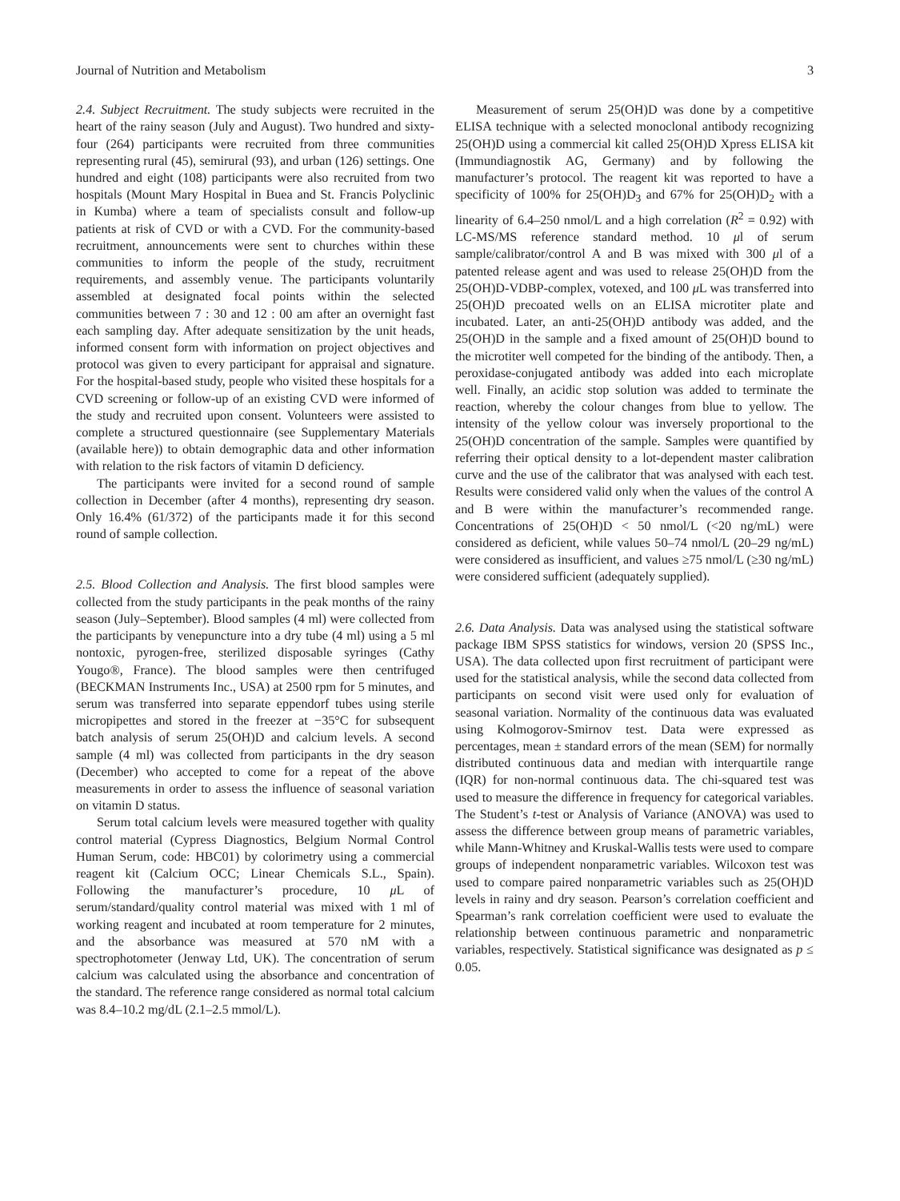Journal of Nutrition and Metabolism 3
2.4. Subject Recruitment. The study subjects were recruited in the heart of the rainy season (July and August). Two hundred and sixty-four (264) participants were recruited from three communities representing rural (45), semirural (93), and urban (126) settings. One hundred and eight (108) participants were also recruited from two hospitals (Mount Mary Hospital in Buea and St. Francis Polyclinic in Kumba) where a team of specialists consult and follow-up patients at risk of CVD or with a CVD. For the community-based recruitment, announcements were sent to churches within these communities to inform the people of the study, recruitment requirements, and assembly venue. The participants voluntarily assembled at designated focal points within the selected communities between 7 : 30 and 12 : 00 am after an overnight fast each sampling day. After adequate sensitization by the unit heads, informed consent form with information on project objectives and protocol was given to every participant for appraisal and signature. For the hospital-based study, people who visited these hospitals for a CVD screening or follow-up of an existing CVD were informed of the study and recruited upon consent. Volunteers were assisted to complete a structured questionnaire (see Supplementary Materials (available here)) to obtain demographic data and other information with relation to the risk factors of vitamin D deficiency.
The participants were invited for a second round of sample collection in December (after 4 months), representing dry season. Only 16.4% (61/372) of the participants made it for this second round of sample collection.
2.5. Blood Collection and Analysis. The first blood samples were collected from the study participants in the peak months of the rainy season (July–September). Blood samples (4 ml) were collected from the participants by venepuncture into a dry tube (4 ml) using a 5 ml nontoxic, pyrogen-free, sterilized disposable syringes (Cathy Yougo®, France). The blood samples were then centrifuged (BECKMAN Instruments Inc., USA) at 2500 rpm for 5 minutes, and serum was transferred into separate eppendorf tubes using sterile micropipettes and stored in the freezer at −35°C for subsequent batch analysis of serum 25(OH)D and calcium levels. A second sample (4 ml) was collected from participants in the dry season (December) who accepted to come for a repeat of the above measurements in order to assess the influence of seasonal variation on vitamin D status.
Serum total calcium levels were measured together with quality control material (Cypress Diagnostics, Belgium Normal Control Human Serum, code: HBC01) by colorimetry using a commercial reagent kit (Calcium OCC; Linear Chemicals S.L., Spain). Following the manufacturer’s procedure, 10 μ L of serum/standard/quality control material was mixed with 1 ml of working reagent and incubated at room temperature for 2 minutes, and the absorbance was measured at 570 nM with a spectrophotometer (Jenway Ltd, UK). The concentration of serum calcium was calculated using the absorbance and concentration of the standard. The reference range considered as normal total calcium was 8.4–10.2 mg/dL (2.1–2.5 mmol/L).
Measurement of serum 25(OH)D was done by a competitive ELISA technique with a selected monoclonal antibody recognizing 25(OH)D using a commercial kit called 25(OH)D Xpress ELISA kit (Immundiagnostik AG, Germany) and by following the manufacturer’s protocol. The reagent kit was reported to have a specificity of 100% for 25(OH)D<sub>3</sub> and 67% for 25(OH)D<sub>2</sub> with a linearity of 6.4–250 nmol/L and a high correlation (R<sup>2</sup> = 0.92) with LC-MS/MS reference standard method. 10 μl of serum sample/calibrator/control A and B was mixed with 300 μl of a patented release agent and was used to release 25(OH)D from the 25(OH)D-VDBP-complex, votexed, and 100 μ L was transferred into 25(OH)D precoated wells on an ELISA microtiter plate and incubated. Later, an anti-25(OH)D antibody was added, and the 25(OH)D in the sample and a fixed amount of 25(OH)D bound to the microtiter well competed for the binding of the antibody. Then, a peroxidase-conjugated antibody was added into each microplate well. Finally, an acidic stop solution was added to terminate the reaction, whereby the colour changes from blue to yellow. The intensity of the yellow colour was inversely proportional to the 25(OH)D concentration of the sample. Samples were quantified by referring their optical density to a lot-dependent master calibration curve and the use of the calibrator that was analysed with each test. Results were considered valid only when the values of the control A and B were within the manufacturer’s recommended range. Concentrations of 25(OH)D < 50 nmol/L (<20 ng/mL) were considered as deficient, while values 50–74 nmol/L (20–29 ng/mL) were considered as insufficient, and values ≥75 nmol/L (≥30 ng/mL) were considered sufficient (adequately supplied).
2.6. Data Analysis. Data was analysed using the statistical software package IBM SPSS statistics for windows, version 20 (SPSS Inc., USA). The data collected upon first recruitment of participant were used for the statistical analysis, while the second data collected from participants on second visit were used only for evaluation of seasonal variation. Normality of the continuous data was evaluated using Kolmogorov-Smirnov test. Data were expressed as percentages, mean ± standard errors of the mean (SEM) for normally distributed continuous data and median with interquartile range (IQR) for non-normal continuous data. The chi-squared test was used to measure the difference in frequency for categorical variables. The Student’s t-test or Analysis of Variance (ANOVA) was used to assess the difference between group means of parametric variables, while Mann-Whitney and Kruskal-Wallis tests were used to compare groups of independent nonparametric variables. Wilcoxon test was used to compare paired nonparametric variables such as 25(OH)D levels in rainy and dry season. Pearson’s correlation coefficient and Spearman’s rank correlation coefficient were used to evaluate the relationship between continuous parametric and nonparametric variables, respectively. Statistical significance was designated as p ≤ 0.05.